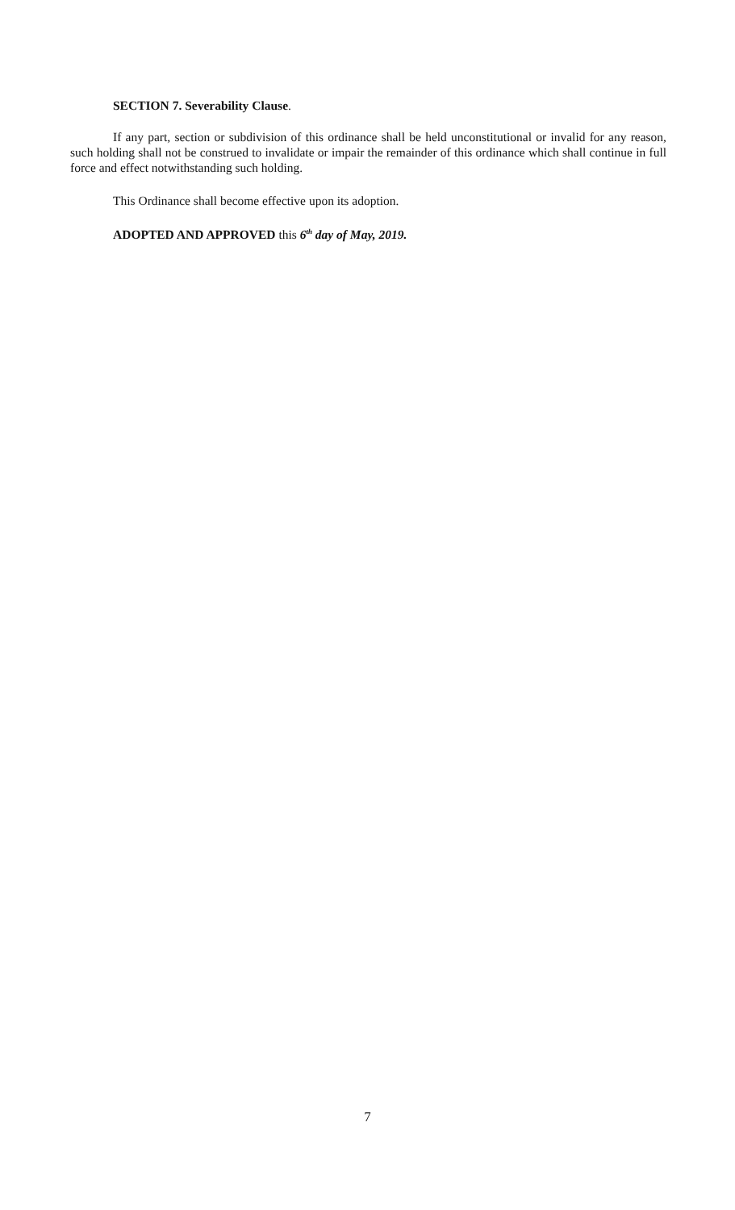SECTION 7. Severability Clause.
If any part, section or subdivision of this ordinance shall be held unconstitutional or invalid for any reason, such holding shall not be construed to invalidate or impair the remainder of this ordinance which shall continue in full force and effect notwithstanding such holding.
This Ordinance shall become effective upon its adoption.
ADOPTED AND APPROVED this 6<sup>th</sup> day of May, 2019.
7